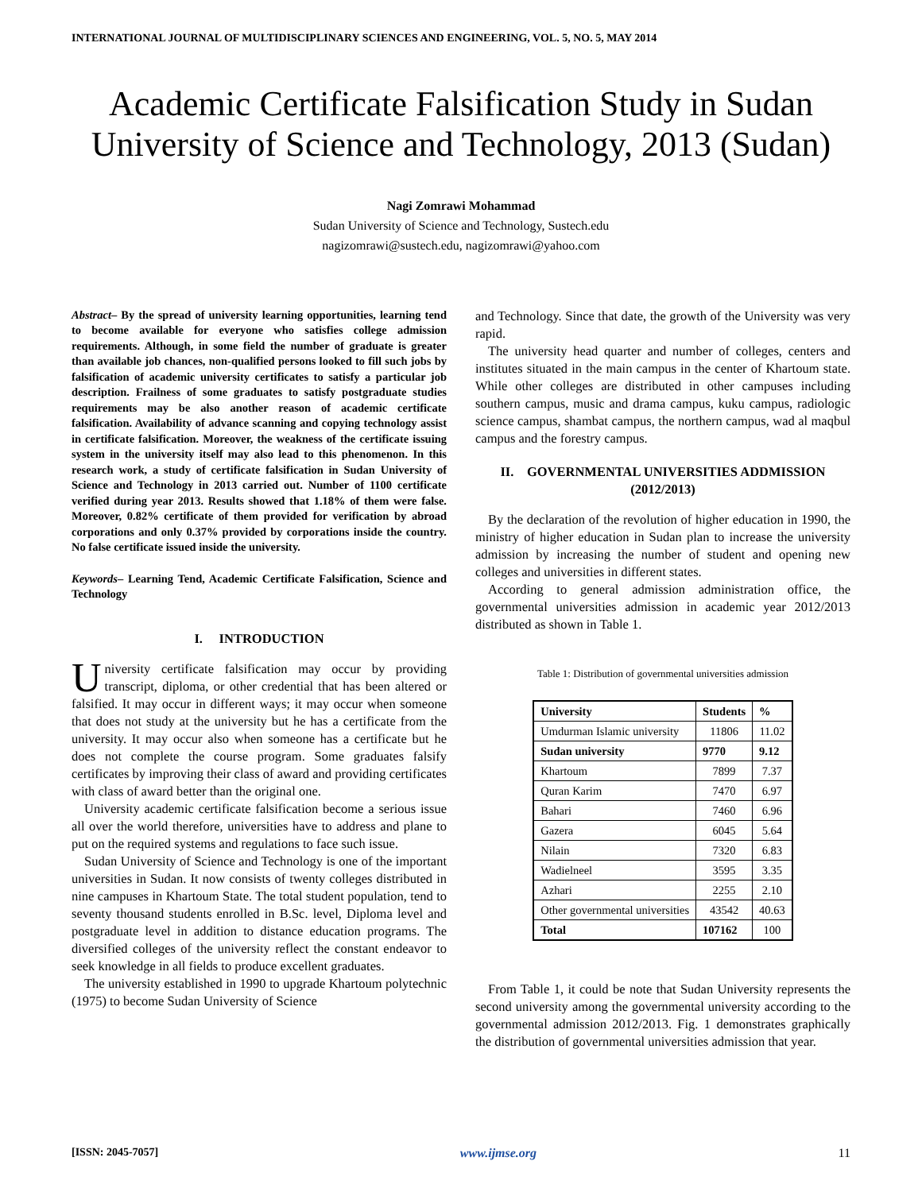INTERNATIONAL JOURNAL OF MULTIDISCIPLINARY SCIENCES AND ENGINEERING, VOL. 5, NO. 5, MAY 2014
Academic Certificate Falsification Study in Sudan University of Science and Technology, 2013 (Sudan)
Nagi Zomrawi Mohammad
Sudan University of Science and Technology, Sustech.edu
nagizomrawi@sustech.edu, nagizomrawi@yahoo.com
Abstract– By the spread of university learning opportunities, learning tend to become available for everyone who satisfies college admission requirements. Although, in some field the number of graduate is greater than available job chances, non-qualified persons looked to fill such jobs by falsification of academic university certificates to satisfy a particular job description. Frailness of some graduates to satisfy postgraduate studies requirements may be also another reason of academic certificate falsification. Availability of advance scanning and copying technology assist in certificate falsification. Moreover, the weakness of the certificate issuing system in the university itself may also lead to this phenomenon. In this research work, a study of certificate falsification in Sudan University of Science and Technology in 2013 carried out. Number of 1100 certificate verified during year 2013. Results showed that 1.18% of them were false. Moreover, 0.82% certificate of them provided for verification by abroad corporations and only 0.37% provided by corporations inside the country. No false certificate issued inside the university.
Keywords– Learning Tend, Academic Certificate Falsification, Science and Technology
I. INTRODUCTION
University certificate falsification may occur by providing transcript, diploma, or other credential that has been altered or falsified. It may occur in different ways; it may occur when someone that does not study at the university but he has a certificate from the university. It may occur also when someone has a certificate but he does not complete the course program. Some graduates falsify certificates by improving their class of award and providing certificates with class of award better than the original one.
University academic certificate falsification become a serious issue all over the world therefore, universities have to address and plane to put on the required systems and regulations to face such issue.
Sudan University of Science and Technology is one of the important universities in Sudan. It now consists of twenty colleges distributed in nine campuses in Khartoum State. The total student population, tend to seventy thousand students enrolled in B.Sc. level, Diploma level and postgraduate level in addition to distance education programs. The diversified colleges of the university reflect the constant endeavor to seek knowledge in all fields to produce excellent graduates.
The university established in 1990 to upgrade Khartoum polytechnic (1975) to become Sudan University of Science
and Technology. Since that date, the growth of the University was very rapid.
The university head quarter and number of colleges, centers and institutes situated in the main campus in the center of Khartoum state. While other colleges are distributed in other campuses including southern campus, music and drama campus, kuku campus, radiologic science campus, shambat campus, the northern campus, wad al maqbul campus and the forestry campus.
II. GOVERNMENTAL UNIVERSITIES ADDMISSION (2012/2013)
By the declaration of the revolution of higher education in 1990, the ministry of higher education in Sudan plan to increase the university admission by increasing the number of student and opening new colleges and universities in different states.
According to general admission administration office, the governmental universities admission in academic year 2012/2013 distributed as shown in Table 1.
Table 1: Distribution of governmental universities admission
| University | Students | % |
| --- | --- | --- |
| Umdurman Islamic university | 11806 | 11.02 |
| Sudan university | 9770 | 9.12 |
| Khartoum | 7899 | 7.37 |
| Quran Karim | 7470 | 6.97 |
| Bahari | 7460 | 6.96 |
| Gazera | 6045 | 5.64 |
| Nilain | 7320 | 6.83 |
| Wadielneel | 3595 | 3.35 |
| Azhari | 2255 | 2.10 |
| Other governmental universities | 43542 | 40.63 |
| Total | 107162 | 100 |
From Table 1, it could be note that Sudan University represents the second university among the governmental university according to the governmental admission 2012/2013. Fig. 1 demonstrates graphically the distribution of governmental universities admission that year.
[ISSN: 2045-7057] www.ijmse.org 11